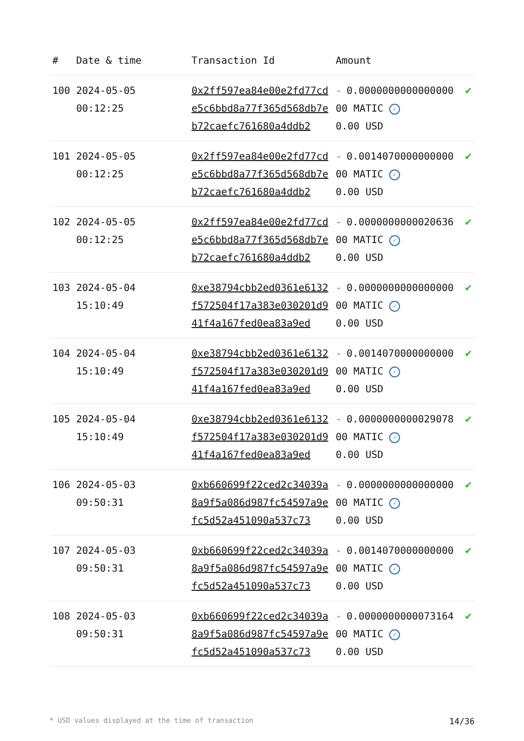| # | Date & time | Transaction Id | Amount | |
| --- | --- | --- | --- | --- |
| 100 | 2024-05-05 00:12:25 | 0x2ff597ea84e00e2fd77cde5c6bbd8a77f365d568db7eb72caefc761680a4ddb2 | - 0.000000000000000000 MATIC ✓ 0.00 USD | ✔ |
| 101 | 2024-05-05 00:12:25 | 0x2ff597ea84e00e2fd77cde5c6bbd8a77f365d568db7eb72caefc761680a4ddb2 | - 0.001407000000000000 MATIC ✓ 0.00 USD | ✔ |
| 102 | 2024-05-05 00:12:25 | 0x2ff597ea84e00e2fd77cde5c6bbd8a77f365d568db7eb72caefc761680a4ddb2 | - 0.000000000002063600 MATIC ✓ 0.00 USD | ✔ |
| 103 | 2024-05-04 15:10:49 | 0xe38794cbb2ed0361e6132f572504f17a383e030201d941f4a167fed0ea83a9ed | - 0.000000000000000000 MATIC ✓ 0.00 USD | ✔ |
| 104 | 2024-05-04 15:10:49 | 0xe38794cbb2ed0361e6132f572504f17a383e030201d941f4a167fed0ea83a9ed | - 0.001407000000000000 MATIC ✓ 0.00 USD | ✔ |
| 105 | 2024-05-04 15:10:49 | 0xe38794cbb2ed0361e6132f572504f17a383e030201d941f4a167fed0ea83a9ed | - 0.000000000002907800 MATIC ✓ 0.00 USD | ✔ |
| 106 | 2024-05-03 09:50:31 | 0xb660699f22ced2c34039a8a9f5a086d987fc54597a9efc5d52a451090a537c73 | - 0.000000000000000000 MATIC ✓ 0.00 USD | ✔ |
| 107 | 2024-05-03 09:50:31 | 0xb660699f22ced2c34039a8a9f5a086d987fc54597a9efc5d52a451090a537c73 | - 0.001407000000000000 MATIC ✓ 0.00 USD | ✔ |
| 108 | 2024-05-03 09:50:31 | 0xb660699f22ced2c34039a8a9f5a086d987fc54597a9efc5d52a451090a537c73 | - 0.000000000007316400 MATIC ✓ 0.00 USD | ✔ |
* USD values displayed at the time of transaction 14/36